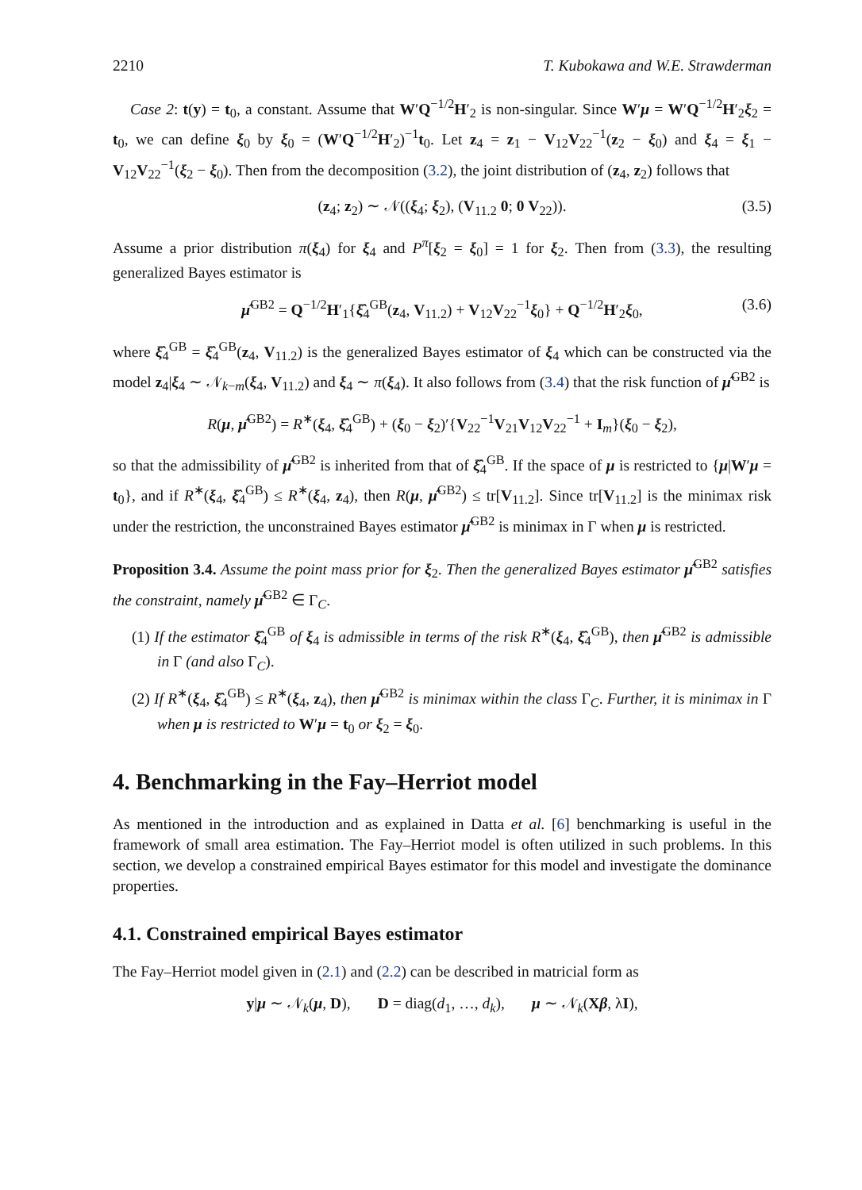2210 T. Kubokawa and W.E. Strawderman
Case 2: t(y) = t<sub>0</sub>, a constant. Assume that W′Q<sup>−1/2</sup>H′<sub>2</sub> is non-singular. Since W′μ = W′Q<sup>−1/2</sup>H′<sub>2</sub>ξ<sub>2</sub> = t<sub>0</sub>, we can define ξ<sub>0</sub> by ξ<sub>0</sub> = (W′Q<sup>−1/2</sup>H′<sub>2</sub>)<sup>−1</sup>t<sub>0</sub>. Let z<sub>4</sub> = z<sub>1</sub> − V<sub>12</sub>V<sub>22</sub><sup>−1</sup>(z<sub>2</sub> − ξ<sub>0</sub>) and ξ<sub>4</sub> = ξ<sub>1</sub> − V<sub>12</sub>V<sub>22</sub><sup>−1</sup>(ξ<sub>2</sub> − ξ<sub>0</sub>). Then from the decomposition (3.2), the joint distribution of (z<sub>4</sub>, z<sub>2</sub>) follows that
(z<sub>4</sub>; z<sub>2</sub>) ∼ 𝒩((ξ<sub>4</sub>; ξ<sub>2</sub>), (V<sub>11.2</sub> 0; 0 V<sub>22</sub>)). (3.5)
Assume a prior distribution π(ξ<sub>4</sub>) for ξ<sub>4</sub> and P<sup>π</sup>[ξ<sub>2</sub> = ξ<sub>0</sub>] = 1 for ξ<sub>2</sub>. Then from (3.3), the resulting generalized Bayes estimator is
μ̂<sup>GB2</sup> = Q<sup>−1/2</sup>H′<sub>1</sub>{ξ̂<sub>4</sub><sup>GB</sup>(z<sub>4</sub>, V<sub>11.2</sub>) + V<sub>12</sub>V<sub>22</sub><sup>−1</sup>ξ<sub>0</sub>} + Q<sup>−1/2</sup>H′<sub>2</sub>ξ<sub>0</sub>, (3.6)
where ξ̂<sub>4</sub><sup>GB</sup> = ξ̂<sub>4</sub><sup>GB</sup>(z<sub>4</sub>, V<sub>11.2</sub>) is the generalized Bayes estimator of ξ<sub>4</sub> which can be constructed via the model z<sub>4</sub>|ξ<sub>4</sub> ∼ 𝒩<sub>k−m</sub>(ξ<sub>4</sub>, V<sub>11.2</sub>) and ξ<sub>4</sub> ∼ π(ξ<sub>4</sub>). It also follows from (3.4) that the risk function of μ̂<sup>GB2</sup> is
R(μ, μ̂<sup>GB2</sup>) = R<sup>∗</sup>(ξ<sub>4</sub>, ξ̂<sub>4</sub><sup>GB</sup>) + (ξ<sub>0</sub> − ξ<sub>2</sub>)′{V<sub>22</sub><sup>−1</sup>V<sub>21</sub>V<sub>12</sub>V<sub>22</sub><sup>−1</sup> + I<sub>m</sub>}(ξ<sub>0</sub> − ξ<sub>2</sub>),
so that the admissibility of μ̂<sup>GB2</sup> is inherited from that of ξ̂<sub>4</sub><sup>GB</sup>. If the space of μ is restricted to {μ|W′μ = t<sub>0</sub>}, and if R<sup>∗</sup>(ξ<sub>4</sub>, ξ̂<sub>4</sub><sup>GB</sup>) ≤ R<sup>∗</sup>(ξ<sub>4</sub>, z<sub>4</sub>), then R(μ, μ̂<sup>GB2</sup>) ≤ tr[V<sub>11.2</sub>]. Since tr[V<sub>11.2</sub>] is the minimax risk under the restriction, the unconstrained Bayes estimator μ̂<sup>GB2</sup> is minimax in Γ when μ is restricted.
Proposition 3.4. Assume the point mass prior for ξ<sub>2</sub>. Then the generalized Bayes estimator μ̂<sup>GB2</sup> satisfies the constraint, namely μ̂<sup>GB2</sup> ∈ Γ<sub>C</sub>.
(1) If the estimator ξ̂<sub>4</sub><sup>GB</sup> of ξ<sub>4</sub> is admissible in terms of the risk R<sup>∗</sup>(ξ<sub>4</sub>, ξ̂<sub>4</sub><sup>GB</sup>), then μ̂<sup>GB2</sup> is admissible in Γ (and also Γ<sub>C</sub>).
(2) If R<sup>∗</sup>(ξ<sub>4</sub>, ξ̂<sub>4</sub><sup>GB</sup>) ≤ R<sup>∗</sup>(ξ<sub>4</sub>, z<sub>4</sub>), then μ̂<sup>GB2</sup> is minimax within the class Γ<sub>C</sub>. Further, it is minimax in Γ when μ is restricted to W′μ = t<sub>0</sub> or ξ<sub>2</sub> = ξ<sub>0</sub>.
4. Benchmarking in the Fay–Herriot model
As mentioned in the introduction and as explained in Datta et al. [6] benchmarking is useful in the framework of small area estimation. The Fay–Herriot model is often utilized in such problems. In this section, we develop a constrained empirical Bayes estimator for this model and investigate the dominance properties.
4.1. Constrained empirical Bayes estimator
The Fay–Herriot model given in (2.1) and (2.2) can be described in matricial form as
y|μ ∼ 𝒩<sub>k</sub>(μ, D), D = diag(d<sub>1</sub>, …, d<sub>k</sub>), μ ∼ 𝒩<sub>k</sub>(Xβ, λI),